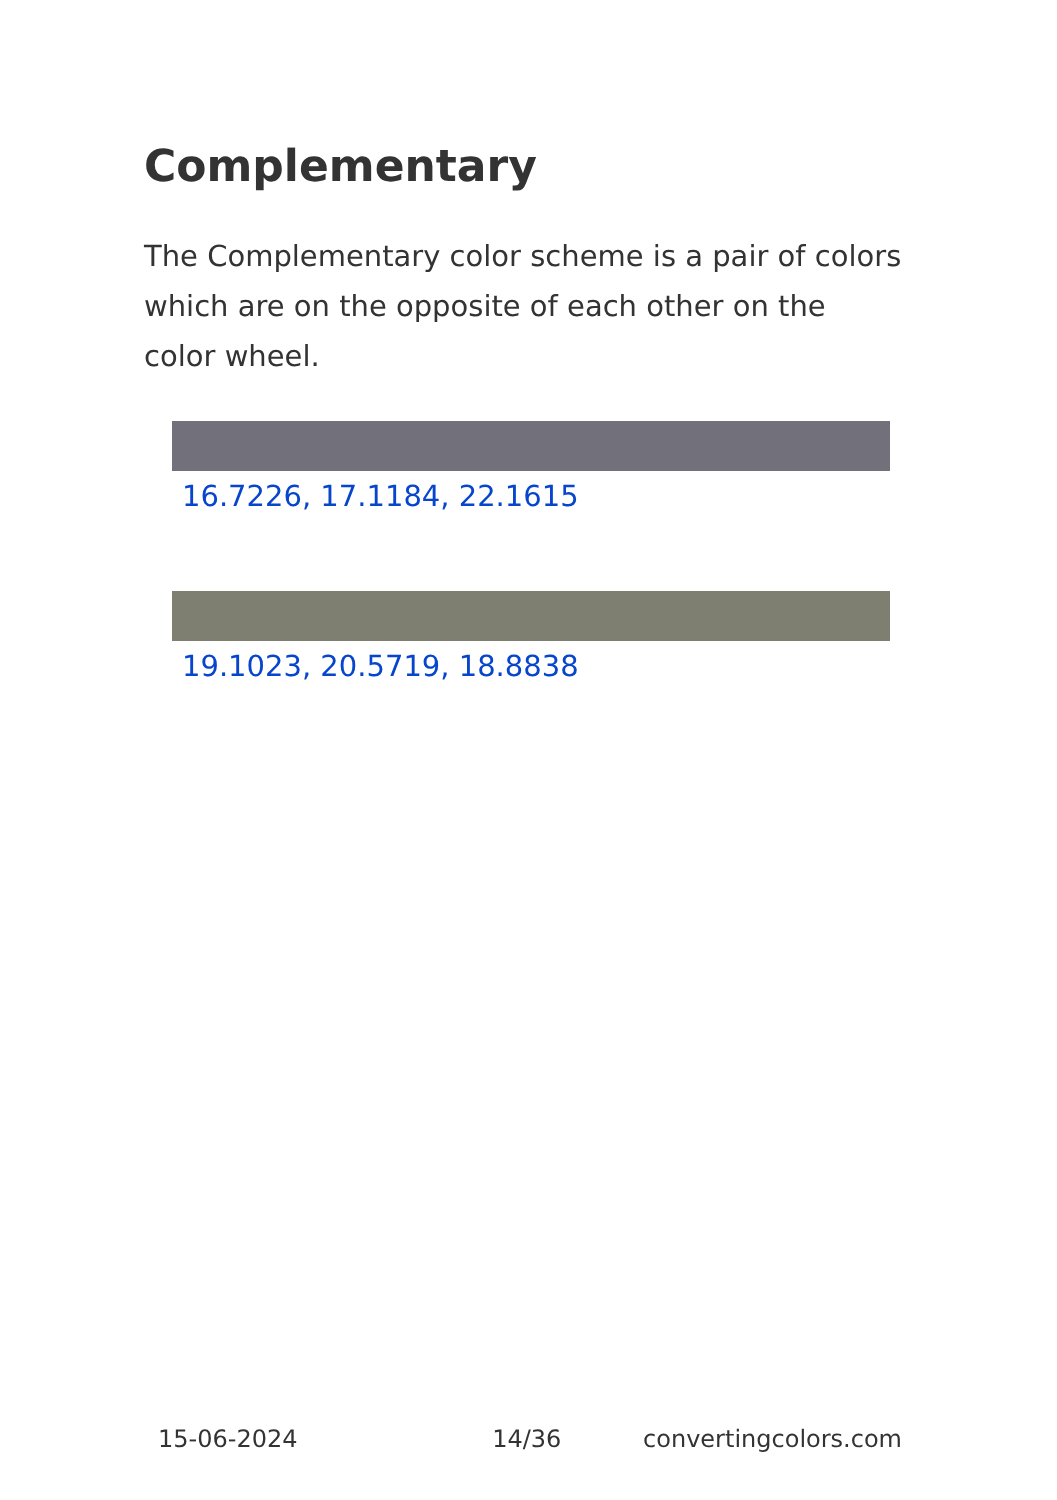Complementary
The Complementary color scheme is a pair of colors which are on the opposite of each other on the color wheel.
16.7226, 17.1184, 22.1615
19.1023, 20.5719, 18.8838
15-06-2024 14/36 convertingcolors.com